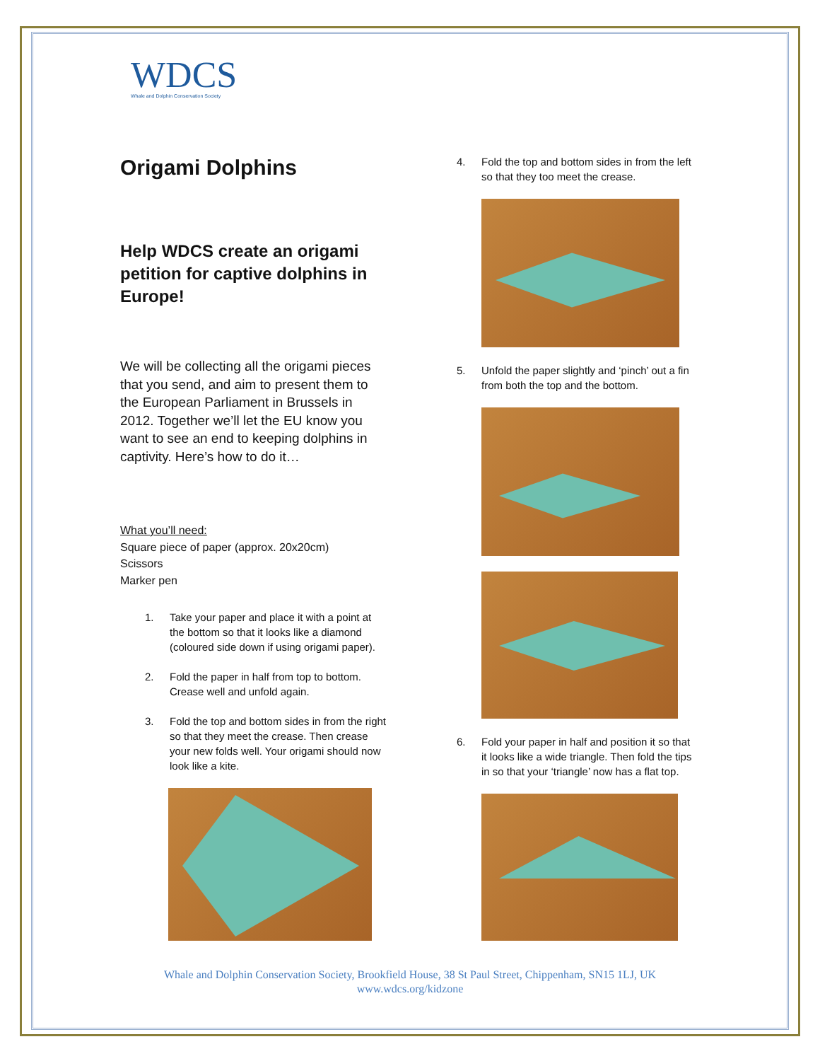WDCS
Whale and Dolphin Conservation Society
Origami Dolphins
Help WDCS create an origami petition for captive dolphins in Europe!
We will be collecting all the origami pieces that you send, and aim to present them to the European Parliament in Brussels in 2012. Together we’ll let the EU know you want to see an end to keeping dolphins in captivity. Here’s how to do it…
What you’ll need:
Square piece of paper (approx. 20x20cm)
Scissors
Marker pen
1. Take your paper and place it with a point at the bottom so that it looks like a diamond (coloured side down if using origami paper).
2. Fold the paper in half from top to bottom. Crease well and unfold again.
3. Fold the top and bottom sides in from the right so that they meet the crease. Then crease your new folds well. Your origami should now look like a kite.
4. Fold the top and bottom sides in from the left so that they too meet the crease.
5. Unfold the paper slightly and ‘pinch’ out a fin from both the top and the bottom.
6. Fold your paper in half and position it so that it looks like a wide triangle. Then fold the tips in so that your ‘triangle’ now has a flat top.
Whale and Dolphin Conservation Society, Brookfield House, 38 St Paul Street, Chippenham, SN15 1LJ, UK
www.wdcs.org/kidzone